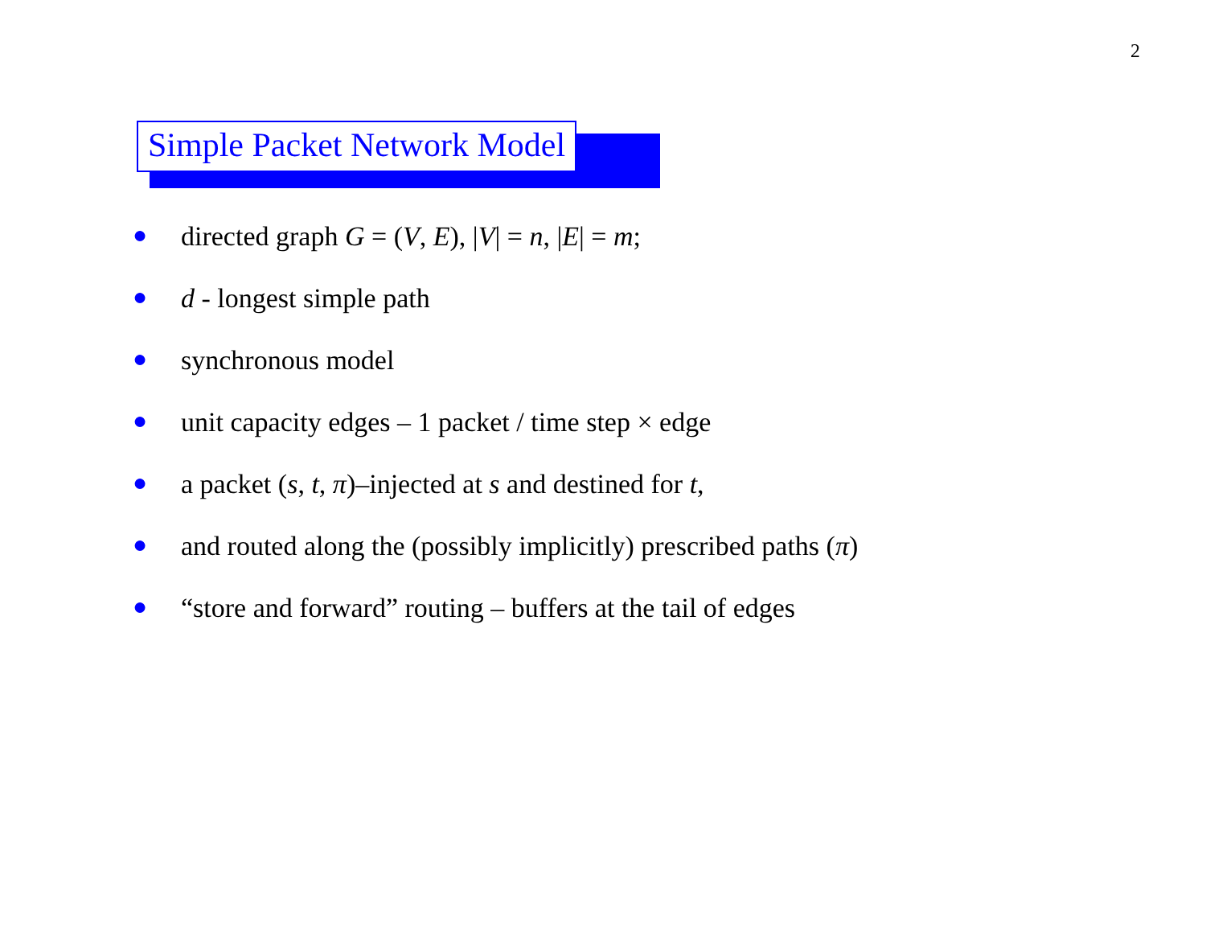2
Simple Packet Network Model
● directed graph G = (V, E), |V| = n, |E| = m;
● d - longest simple path
● synchronous model
● unit capacity edges – 1 packet / time step × edge
● a packet (s, t, π)–injected at s and destined for t,
● and routed along the (possibly implicitly) prescribed paths (π)
● “store and forward” routing – buffers at the tail of edges